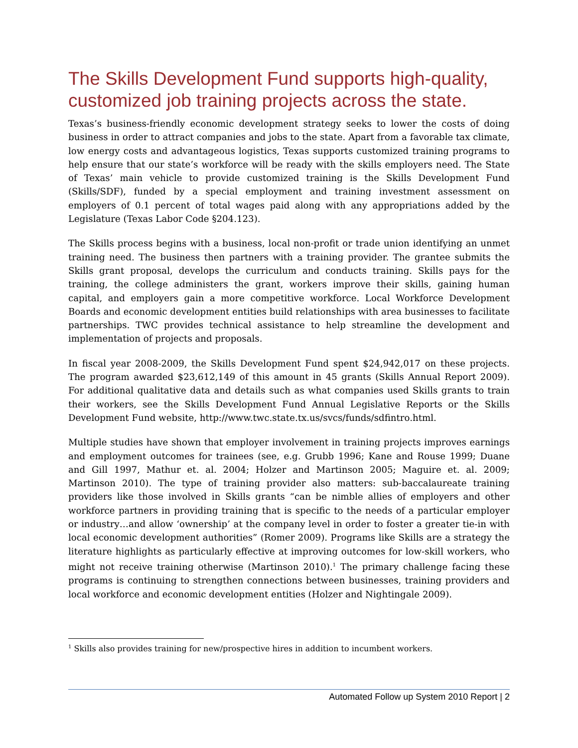The Skills Development Fund supports high-quality, customized job training projects across the state.
Texas’s business-friendly economic development strategy seeks to lower the costs of doing business in order to attract companies and jobs to the state. Apart from a favorable tax climate, low energy costs and advantageous logistics, Texas supports customized training programs to help ensure that our state’s workforce will be ready with the skills employers need. The State of Texas’ main vehicle to provide customized training is the Skills Development Fund (Skills/SDF), funded by a special employment and training investment assessment on employers of 0.1 percent of total wages paid along with any appropriations added by the Legislature (Texas Labor Code §204.123).
The Skills process begins with a business, local non-profit or trade union identifying an unmet training need. The business then partners with a training provider. The grantee submits the Skills grant proposal, develops the curriculum and conducts training. Skills pays for the training, the college administers the grant, workers improve their skills, gaining human capital, and employers gain a more competitive workforce. Local Workforce Development Boards and economic development entities build relationships with area businesses to facilitate partnerships. TWC provides technical assistance to help streamline the development and implementation of projects and proposals.
In fiscal year 2008-2009, the Skills Development Fund spent $24,942,017 on these projects. The program awarded $23,612,149 of this amount in 45 grants (Skills Annual Report 2009). For additional qualitative data and details such as what companies used Skills grants to train their workers, see the Skills Development Fund Annual Legislative Reports or the Skills Development Fund website, http://www.twc.state.tx.us/svcs/funds/sdfintro.html.
Multiple studies have shown that employer involvement in training projects improves earnings and employment outcomes for trainees (see, e.g. Grubb 1996; Kane and Rouse 1999; Duane and Gill 1997, Mathur et. al. 2004; Holzer and Martinson 2005; Maguire et. al. 2009; Martinson 2010). The type of training provider also matters: sub-baccalaureate training providers like those involved in Skills grants “can be nimble allies of employers and other workforce partners in providing training that is specific to the needs of a particular employer or industry…and allow ‘ownership’ at the company level in order to foster a greater tie-in with local economic development authorities” (Romer 2009). Programs like Skills are a strategy the literature highlights as particularly effective at improving outcomes for low-skill workers, who might not receive training otherwise (Martinson 2010).<sup>1</sup> The primary challenge facing these programs is continuing to strengthen connections between businesses, training providers and local workforce and economic development entities (Holzer and Nightingale 2009).
<sup>1</sup> Skills also provides training for new/prospective hires in addition to incumbent workers.
Automated Follow up System 2010 Report | 2